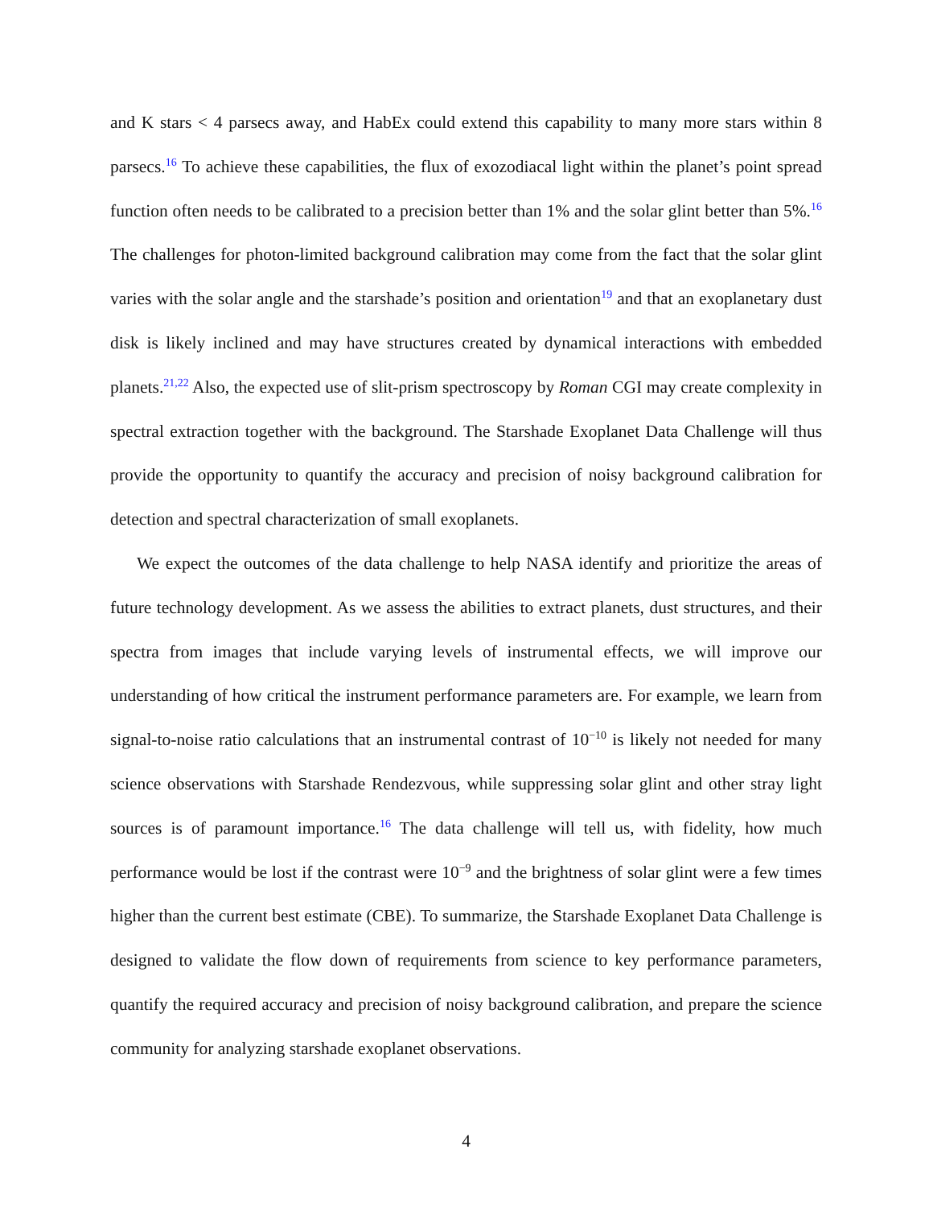and K stars < 4 parsecs away, and HabEx could extend this capability to many more stars within 8 parsecs.<sup>16</sup> To achieve these capabilities, the flux of exozodiacal light within the planet’s point spread function often needs to be calibrated to a precision better than 1% and the solar glint better than 5%.<sup>16</sup> The challenges for photon-limited background calibration may come from the fact that the solar glint varies with the solar angle and the starshade’s position and orientation<sup>19</sup> and that an exoplanetary dust disk is likely inclined and may have structures created by dynamical interactions with embedded planets.<sup>21,22</sup> Also, the expected use of slit-prism spectroscopy by Roman CGI may create complexity in spectral extraction together with the background. The Starshade Exoplanet Data Challenge will thus provide the opportunity to quantify the accuracy and precision of noisy background calibration for detection and spectral characterization of small exoplanets.
We expect the outcomes of the data challenge to help NASA identify and prioritize the areas of future technology development. As we assess the abilities to extract planets, dust structures, and their spectra from images that include varying levels of instrumental effects, we will improve our understanding of how critical the instrument performance parameters are. For example, we learn from signal-to-noise ratio calculations that an instrumental contrast of 10<sup>−10</sup> is likely not needed for many science observations with Starshade Rendezvous, while suppressing solar glint and other stray light sources is of paramount importance.<sup>16</sup> The data challenge will tell us, with fidelity, how much performance would be lost if the contrast were 10<sup>−9</sup> and the brightness of solar glint were a few times higher than the current best estimate (CBE). To summarize, the Starshade Exoplanet Data Challenge is designed to validate the flow down of requirements from science to key performance parameters, quantify the required accuracy and precision of noisy background calibration, and prepare the science community for analyzing starshade exoplanet observations.
4